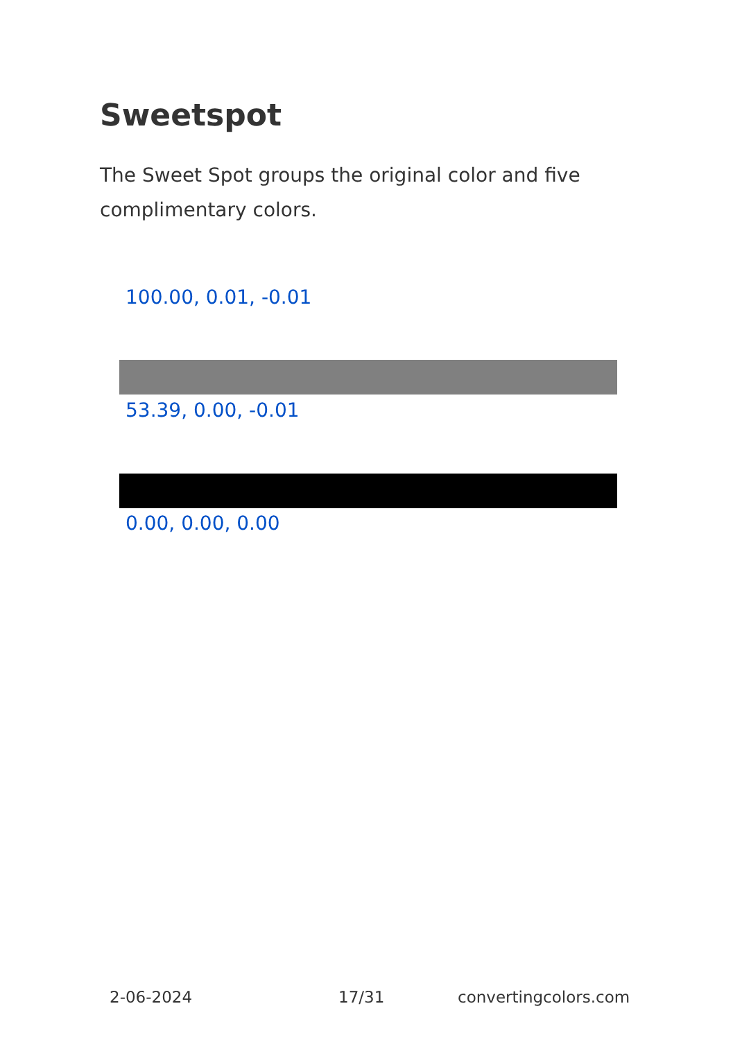Sweetspot
The Sweet Spot groups the original color and five complimentary colors.
100.00, 0.01, -0.01
53.39, 0.00, -0.01
0.00, 0.00, 0.00
2-06-2024 17/31 convertingcolors.com